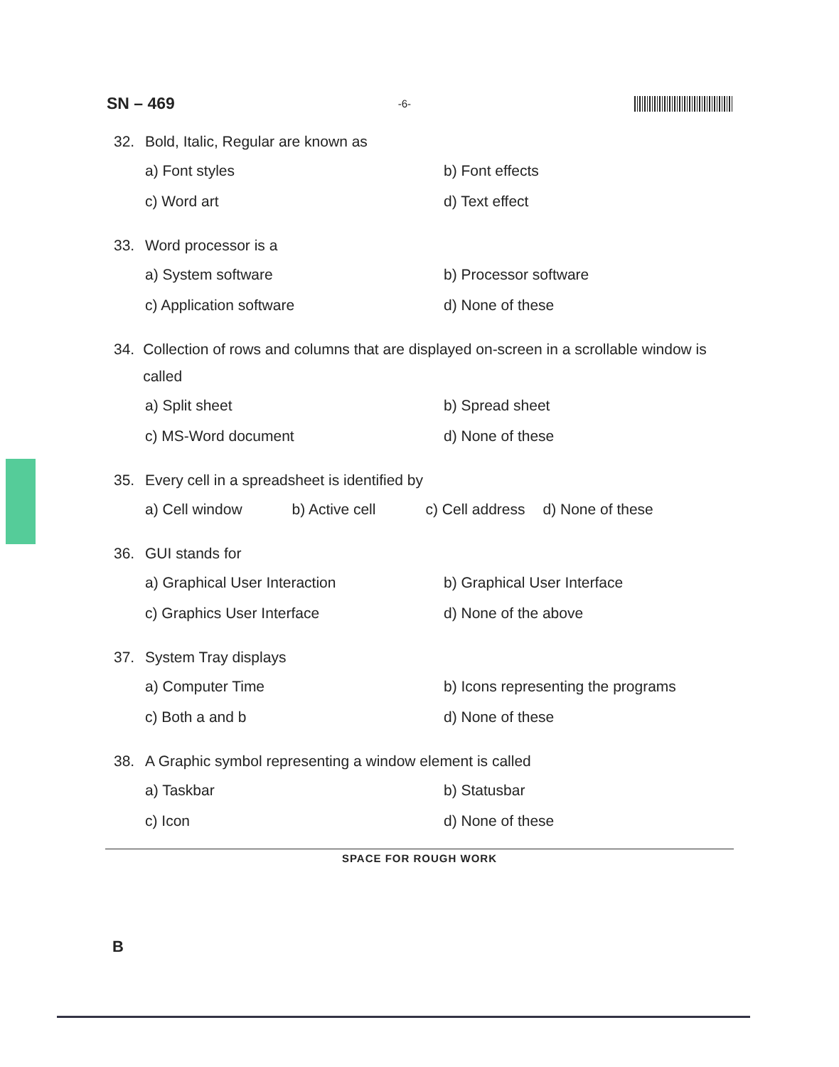SN – 469 -6-
32. Bold, Italic, Regular are known as
a) Font styles
b) Font effects
c) Word art
d) Text effect
33. Word processor is a
a) System software
b) Processor software
c) Application software
d) None of these
34. Collection of rows and columns that are displayed on-screen in a scrollable window is called
a) Split sheet
b) Spread sheet
c) MS-Word document
d) None of these
35. Every cell in a spreadsheet is identified by
a) Cell window b) Active cell c) Cell address d) None of these
36. GUI stands for
a) Graphical User Interaction
b) Graphical User Interface
c) Graphics User Interface
d) None of the above
37. System Tray displays
a) Computer Time
b) Icons representing the programs
c) Both a and b
d) None of these
38. A Graphic symbol representing a window element is called
a) Taskbar
b) Statusbar
c) Icon
d) None of these
SPACE FOR ROUGH WORK
B